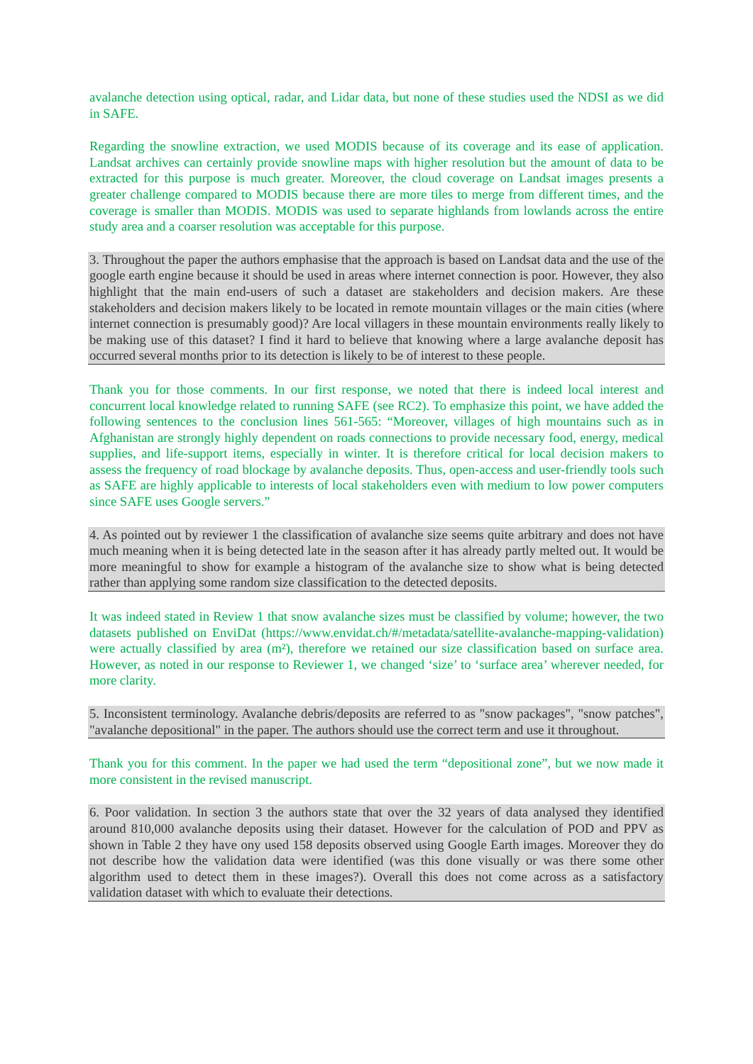avalanche detection using optical, radar, and Lidar data, but none of these studies used the NDSI as we did in SAFE.
Regarding the snowline extraction, we used MODIS because of its coverage and its ease of application. Landsat archives can certainly provide snowline maps with higher resolution but the amount of data to be extracted for this purpose is much greater. Moreover, the cloud coverage on Landsat images presents a greater challenge compared to MODIS because there are more tiles to merge from different times, and the coverage is smaller than MODIS. MODIS was used to separate highlands from lowlands across the entire study area and a coarser resolution was acceptable for this purpose.
3. Throughout the paper the authors emphasise that the approach is based on Landsat data and the use of the google earth engine because it should be used in areas where internet connection is poor. However, they also highlight that the main end-users of such a dataset are stakeholders and decision makers. Are these stakeholders and decision makers likely to be located in remote mountain villages or the main cities (where internet connection is presumably good)? Are local villagers in these mountain environments really likely to be making use of this dataset? I find it hard to believe that knowing where a large avalanche deposit has occurred several months prior to its detection is likely to be of interest to these people.
Thank you for those comments. In our first response, we noted that there is indeed local interest and concurrent local knowledge related to running SAFE (see RC2). To emphasize this point, we have added the following sentences to the conclusion lines 561-565: “Moreover, villages of high mountains such as in Afghanistan are strongly highly dependent on roads connections to provide necessary food, energy, medical supplies, and life-support items, especially in winter. It is therefore critical for local decision makers to assess the frequency of road blockage by avalanche deposits. Thus, open-access and user-friendly tools such as SAFE are highly applicable to interests of local stakeholders even with medium to low power computers since SAFE uses Google servers.”
4. As pointed out by reviewer 1 the classification of avalanche size seems quite arbitrary and does not have much meaning when it is being detected late in the season after it has already partly melted out. It would be more meaningful to show for example a histogram of the avalanche size to show what is being detected rather than applying some random size classification to the detected deposits.
It was indeed stated in Review 1 that snow avalanche sizes must be classified by volume; however, the two datasets published on EnviDat (https://www.envidat.ch/#/metadata/satellite-avalanche-mapping-validation) were actually classified by area (m²), therefore we retained our size classification based on surface area. However, as noted in our response to Reviewer 1, we changed ‘size’ to ‘surface area’ wherever needed, for more clarity.
5. Inconsistent terminology. Avalanche debris/deposits are referred to as "snow packages", "snow patches", "avalanche depositional" in the paper. The authors should use the correct term and use it throughout.
Thank you for this comment. In the paper we had used the term “depositional zone”, but we now made it more consistent in the revised manuscript.
6. Poor validation. In section 3 the authors state that over the 32 years of data analysed they identified around 810,000 avalanche deposits using their dataset. However for the calculation of POD and PPV as shown in Table 2 they have ony used 158 deposits observed using Google Earth images. Moreover they do not describe how the validation data were identified (was this done visually or was there some other algorithm used to detect them in these images?). Overall this does not come across as a satisfactory validation dataset with which to evaluate their detections.